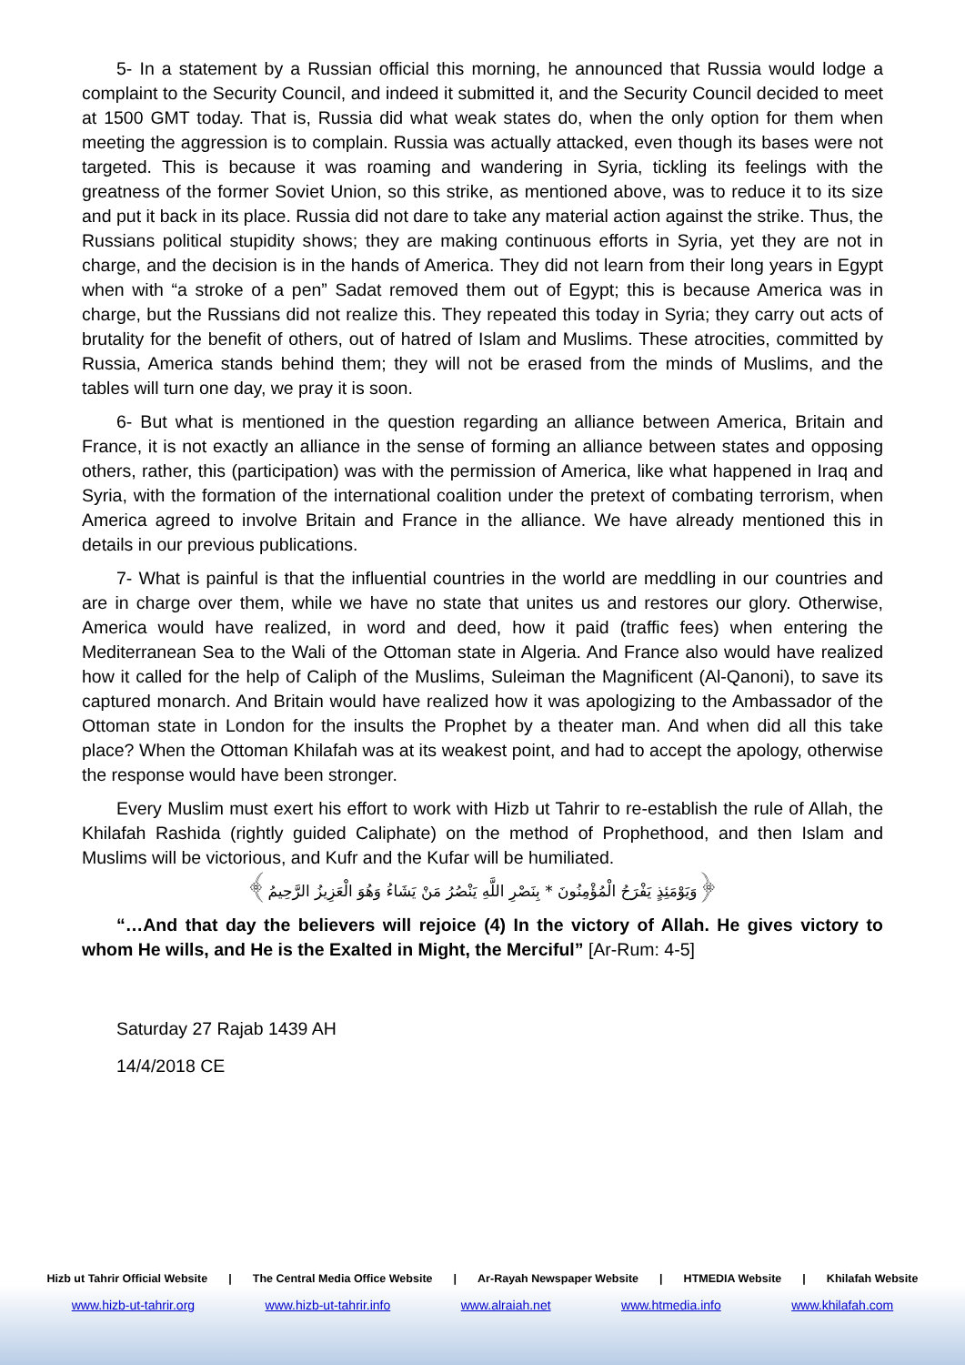5- In a statement by a Russian official this morning, he announced that Russia would lodge a complaint to the Security Council, and indeed it submitted it, and the Security Council decided to meet at 1500 GMT today. That is, Russia did what weak states do, when the only option for them when meeting the aggression is to complain. Russia was actually attacked, even though its bases were not targeted. This is because it was roaming and wandering in Syria, tickling its feelings with the greatness of the former Soviet Union, so this strike, as mentioned above, was to reduce it to its size and put it back in its place. Russia did not dare to take any material action against the strike. Thus, the Russians political stupidity shows; they are making continuous efforts in Syria, yet they are not in charge, and the decision is in the hands of America. They did not learn from their long years in Egypt when with “a stroke of a pen” Sadat removed them out of Egypt; this is because America was in charge, but the Russians did not realize this. They repeated this today in Syria; they carry out acts of brutality for the benefit of others, out of hatred of Islam and Muslims. These atrocities, committed by Russia, America stands behind them; they will not be erased from the minds of Muslims, and the tables will turn one day, we pray it is soon.
6- But what is mentioned in the question regarding an alliance between America, Britain and France, it is not exactly an alliance in the sense of forming an alliance between states and opposing others, rather, this (participation) was with the permission of America, like what happened in Iraq and Syria, with the formation of the international coalition under the pretext of combating terrorism, when America agreed to involve Britain and France in the alliance. We have already mentioned this in details in our previous publications.
7- What is painful is that the influential countries in the world are meddling in our countries and are in charge over them, while we have no state that unites us and restores our glory. Otherwise, America would have realized, in word and deed, how it paid (traffic fees) when entering the Mediterranean Sea to the Wali of the Ottoman state in Algeria. And France also would have realized how it called for the help of Caliph of the Muslims, Suleiman the Magnificent (Al-Qanoni), to save its captured monarch. And Britain would have realized how it was apologizing to the Ambassador of the Ottoman state in London for the insults the Prophet by a theater man. And when did all this take place? When the Ottoman Khilafah was at its weakest point, and had to accept the apology, otherwise the response would have been stronger.
Every Muslim must exert his effort to work with Hizb ut Tahrir to re-establish the rule of Allah, the Khilafah Rashida (rightly guided Caliphate) on the method of Prophethood, and then Islam and Muslims will be victorious, and Kufr and the Kufar will be humiliated.
﴿وَيَوْمَئِذٍ يَفْرَحُ الْمُؤْمِنُونَ * بِنَصْرِ اللَّهِ يَنْصُرُ مَنْ يَشَاءُ وَهُوَ الْعَزِيزُ الرَّحِيمُ﴾
“…And that day the believers will rejoice (4) In the victory of Allah. He gives victory to whom He wills, and He is the Exalted in Might, the Merciful” [Ar-Rum: 4-5]
Saturday 27 Rajab 1439 AH
14/4/2018 CE
Hizb ut Tahrir Official Website | The Central Media Office Website | Ar-Rayah Newspaper Website | HTMEDIA Website | Khilafah Website
www.hizb-ut-tahrir.org www.hizb-ut-tahrir.info www.alraiah.net www.htmedia.info www.khilafah.com